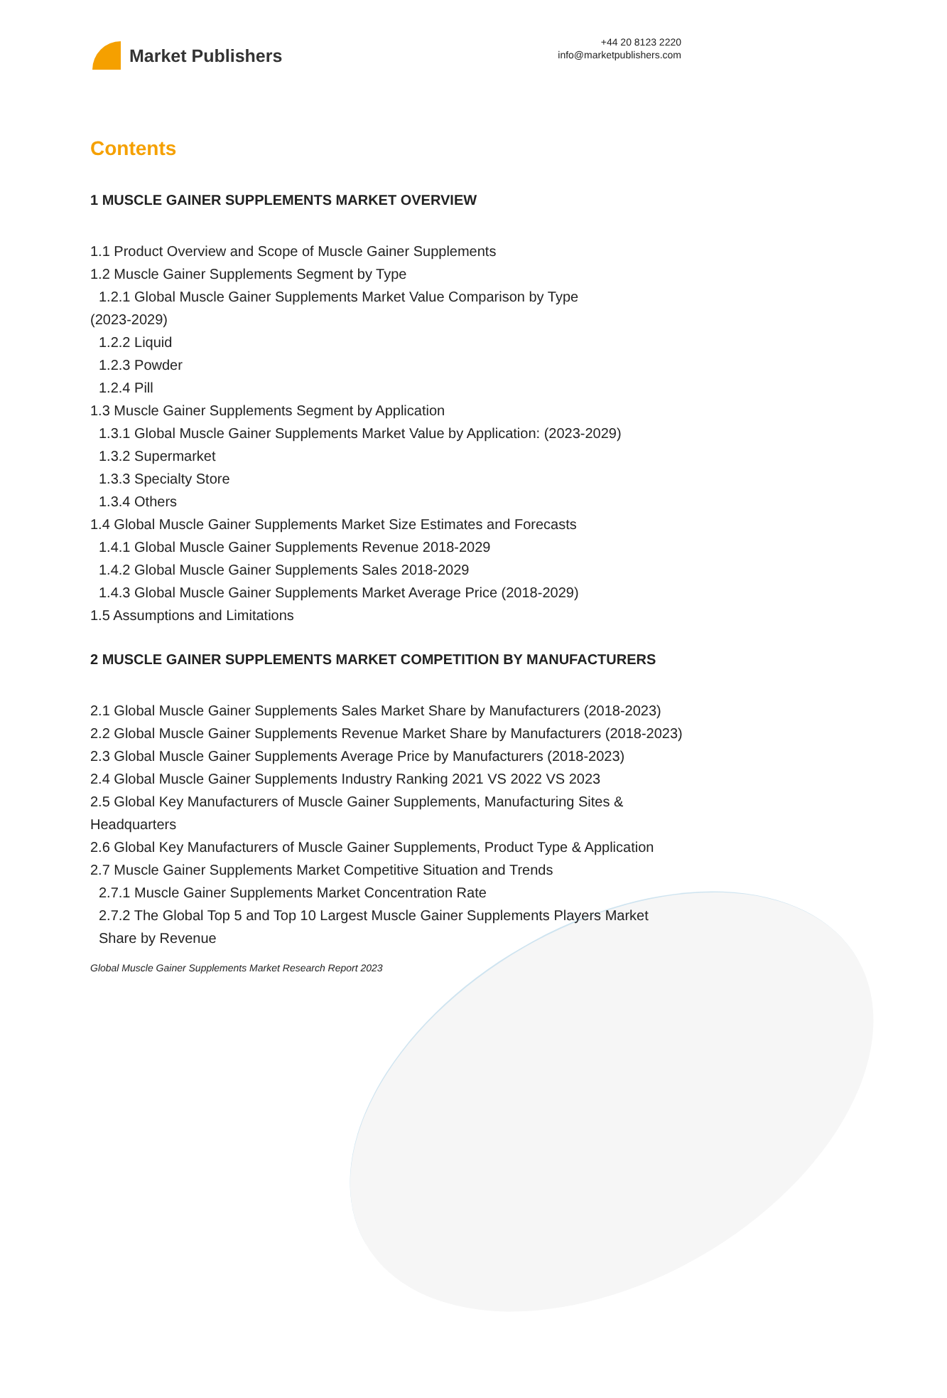Market Publishers
+44 20 8123 2220
info@marketpublishers.com
Contents
1 MUSCLE GAINER SUPPLEMENTS MARKET OVERVIEW
1.1 Product Overview and Scope of Muscle Gainer Supplements
1.2 Muscle Gainer Supplements Segment by Type
1.2.1 Global Muscle Gainer Supplements Market Value Comparison by Type
(2023-2029)
1.2.2 Liquid
1.2.3 Powder
1.2.4 Pill
1.3 Muscle Gainer Supplements Segment by Application
1.3.1 Global Muscle Gainer Supplements Market Value by Application: (2023-2029)
1.3.2 Supermarket
1.3.3 Specialty Store
1.3.4 Others
1.4 Global Muscle Gainer Supplements Market Size Estimates and Forecasts
1.4.1 Global Muscle Gainer Supplements Revenue 2018-2029
1.4.2 Global Muscle Gainer Supplements Sales 2018-2029
1.4.3 Global Muscle Gainer Supplements Market Average Price (2018-2029)
1.5 Assumptions and Limitations
2 MUSCLE GAINER SUPPLEMENTS MARKET COMPETITION BY MANUFACTURERS
2.1 Global Muscle Gainer Supplements Sales Market Share by Manufacturers (2018-2023)
2.2 Global Muscle Gainer Supplements Revenue Market Share by Manufacturers (2018-2023)
2.3 Global Muscle Gainer Supplements Average Price by Manufacturers (2018-2023)
2.4 Global Muscle Gainer Supplements Industry Ranking 2021 VS 2022 VS 2023
2.5 Global Key Manufacturers of Muscle Gainer Supplements, Manufacturing Sites & Headquarters
2.6 Global Key Manufacturers of Muscle Gainer Supplements, Product Type & Application
2.7 Muscle Gainer Supplements Market Competitive Situation and Trends
2.7.1 Muscle Gainer Supplements Market Concentration Rate
2.7.2 The Global Top 5 and Top 10 Largest Muscle Gainer Supplements Players Market Share by Revenue
Global Muscle Gainer Supplements Market Research Report 2023